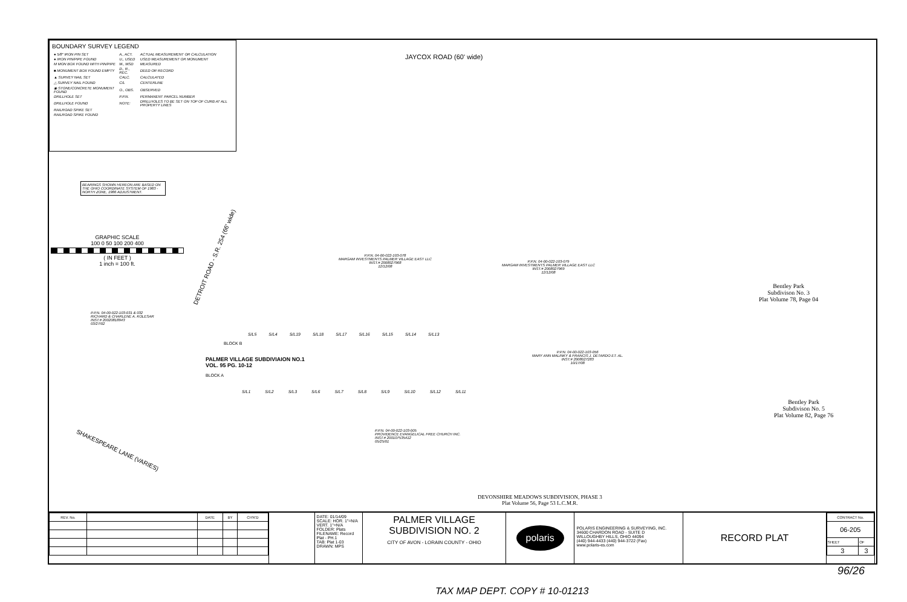BOUNDARY SURVEY LEGEND
| ● 5/8" IRON PIN SET | A., ACT. | ACTUAL MEASUREMENT OR CALCULATION |
| ● IRON PIN/PIPE FOUND | U., USED | USED MEASUREMENT OR MONUMENT |
| M MON BOX FOUND WITH PIN/PIPE | M., MSD | MEASURED |
| ■ MONUMENT BOX FOUND EMPTY | D., R., REC. | DEED OR RECORD |
| ▲ SURVEY NAIL SET | CALC. | CALCULATED |
| △ SURVEY NAIL FOUND | C/L | CENTERLINE |
| ◉ STONE/CONCRETE MONUMENT FOUND | O., OBS. | OBSERVED |
| DRILLHOLE SET | P.P.N. | PERMANENT PARCEL NUMBER |
| DRILLHOLE FOUND | NOTE: | DRILLHOLES TO BE SET ON TOP OF CURB AT ALL PROPERTY LINES |
| RAILROAD SPIKE SET | | |
| RAILROAD SPIKE FOUND | | |
JAYCOX ROAD (60' wide)
BEARINGS SHOWN HEREON ARE BASED ON THE OHIO COORDINATE SYSTEM OF 1983 - NORTH ZONE, 1986 ADJUSTMENT.
GRAPHIC SCALE
100 0 50 100 200 400
( IN FEET )
1 inch = 100 ft.
DETROIT ROAD - S.R. 254 (66' wide)
PALMER VILLAGE SUBDIVIAION NO.1
VOL. 95 PG. 10-12
P.P.N. 04-00-022-103-078
MARGAM INVESTMENTS PALMER VILLAGE EAST LLC
INST.# 2008027968
12/12/08
P.P.N. 04-00-022-103-079
MARGAM INVESTMENTS PALMER VILLAGE EAST LLC
INST.# 2008027969
12/12/08
S/L5 S/L4 S/L19 S/L18 S/L17 S/L16 S/L15 S/L14 S/L13
S/L1 S/L2 S/L3 S/L6 S/L7 S/L8 S/L9 S/L10 S/L12 S/L11
BLOCK B
BLOCK A
P.P.N. 04-00-022-103-005
PROVIDENCE EVANGELICAL FREE CHURCH INC.
INST.# 200107535412
05/25/01
P.P.N. 04-00-022-103-056
MARY ANN MALINKY & FRANCIS J. DETARDO ET. AL.
INST.# 2008027283
10/17/08
P.P.N. 04-00-022-103-031 & 032
RICHARD & CHARLENE A. KOLESAR
INST.# 20020818943
03/27/02
Bentley Park
Subdivison No. 3
Plat Volume 78, Page 04
Bentley Park
Subdivison No. 5
Plat Volume 82, Page 76
DEVONSHIRE MEADOWS SUBDIVISION, PHASE 3
Plat Volume 56, Page 53 L.C.M.R.
SHAKESPEARE LANE (VARIES)
| REV. No. | | DATE | BY | CH'K'D |
| --- | --- | --- | --- | --- |
DATE: 01/14/09
SCALE: HOR. 1"=N/A VERT. 1"=N/A
FOLDER: Plats
FILENAME: Record Plat - PH.1
TAB: Plat 1-03
DRAWN: MPS
PALMER VILLAGE
SUBDIVISION NO. 2
CITY OF AVON - LORAIN COUNTY - OHIO
polaris
POLARIS ENGINEERING & SURVEYING, INC.
34600 CHARDON ROAD - SUITE D
WILLOUGHBY HILLS, OHIO 44094
(440) 944-4433 (440) 944-3722 (Fax)
www.polaris-es.com
RECORD PLAT
| CONTRACT No. | |
| 06-205 | |
| SHEET | OF |
| 3 | 3 |
96/26
TAX MAP DEPT. COPY # 10-01213